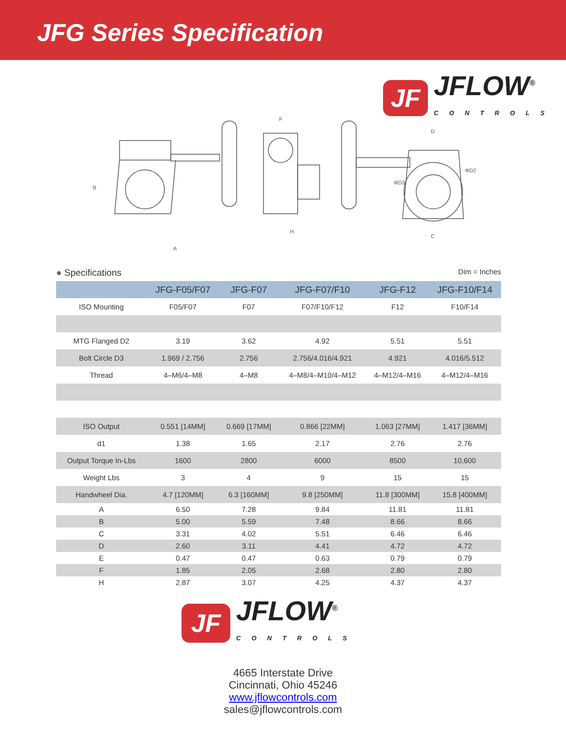JFG Series Specification
JF
JFLOW<sup>®</sup>
CONTROLS
A
B
F
H
D
ΦD2
ΦD3
C
● Specifications Dim = Inches
| | JFG-F05/F07 | JFG-F07 | JFG-F07/F10 | JFG-F12 | JFG-F10/F14 |
| --- | --- | --- | --- | --- | --- |
| ISO Mounting | F05/F07 | F07 | F07/F10/F12 | F12 | F10/F14 |
| MTG Flanged D2 | 3.19 | 3.62 | 4.92 | 5.51 | 5.51 |
| Bolt Circle D3 | 1.969 / 2.756 | 2.756 | 2.756/4.016/4.921 | 4.921 | 4.016/5.512 |
| Thread | 4–M6/4–M8 | 4–M8 | 4–M8/4–M10/4–M12 | 4–M12/4–M16 | 4–M12/4–M16 |
| ISO Output | 0.551 [14MM] | 0.669 [17MM] | 0.866 [22MM] | 1.063 [27MM] | 1.417 [36MM] |
| d1 | 1.38 | 1.65 | 2.17 | 2.76 | 2.76 |
| Output Torque In-Lbs | 1600 | 2800 | 6000 | 8500 | 10,600 |
| Weight Lbs | 3 | 4 | 9 | 15 | 15 |
| Handwheel Dia. | 4.7 [120MM] | 6.3 [160MM] | 9.8 [250MM] | 11.8 [300MM] | 15.8 [400MM] |
| A | 6.50 | 7.28 | 9.84 | 11.81 | 11.81 |
| B | 5.00 | 5.59 | 7.48 | 8.66 | 8.66 |
| C | 3.31 | 4.02 | 5.51 | 6.46 | 6.46 |
| D | 2.60 | 3.11 | 4.41 | 4.72 | 4.72 |
| E | 0.47 | 0.47 | 0.63 | 0.79 | 0.79 |
| F | 1.85 | 2.05 | 2.68 | 2.80 | 2.80 |
| H | 2.87 | 3.07 | 4.25 | 4.37 | 4.37 |
JF
JFLOW<sup>®</sup>
CONTROLS
4665 Interstate Drive
Cincinnati, Ohio 45246
www.jflowcontrols.com
sales@jflowcontrols.com